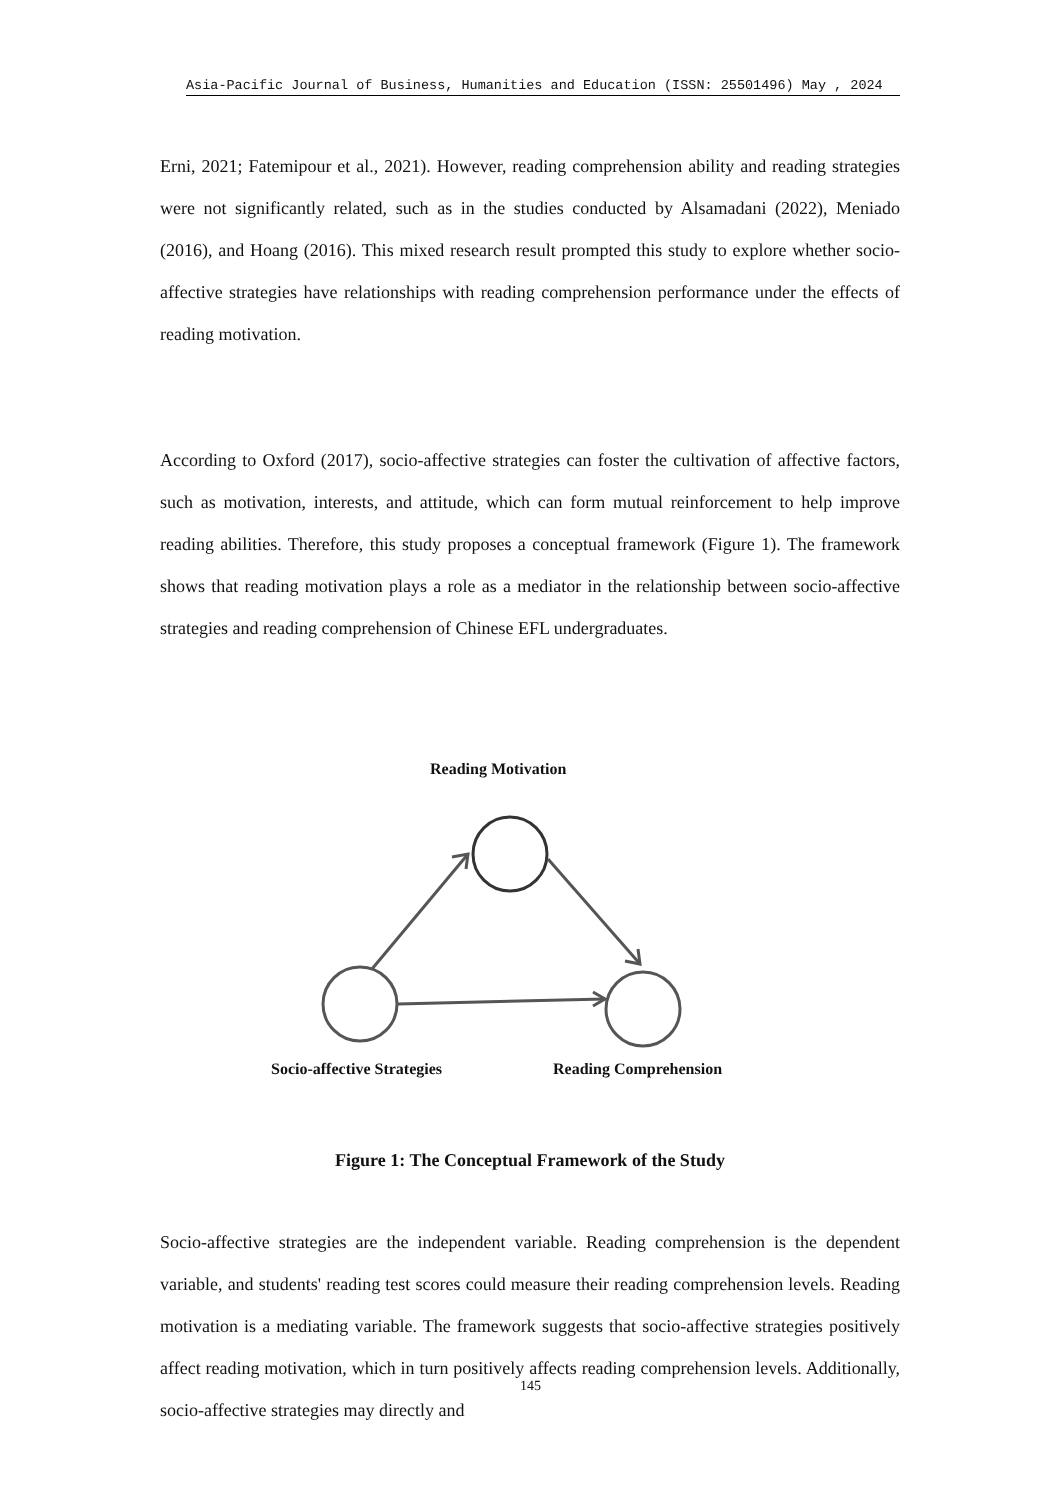Asia-Pacific Journal of Business, Humanities and Education (ISSN: 25501496) May , 2024
Erni, 2021; Fatemipour et al., 2021). However, reading comprehension ability and reading strategies were not significantly related, such as in the studies conducted by Alsamadani (2022), Meniado (2016), and Hoang (2016). This mixed research result prompted this study to explore whether socio-affective strategies have relationships with reading comprehension performance under the effects of reading motivation.
According to Oxford (2017), socio-affective strategies can foster the cultivation of affective factors, such as motivation, interests, and attitude, which can form mutual reinforcement to help improve reading abilities. Therefore, this study proposes a conceptual framework (Figure 1). The framework shows that reading motivation plays a role as a mediator in the relationship between socio-affective strategies and reading comprehension of Chinese EFL undergraduates.
Reading Motivation
Socio-affective Strategies Reading Comprehension
Figure 1: The Conceptual Framework of the Study
Socio-affective strategies are the independent variable. Reading comprehension is the dependent variable, and students' reading test scores could measure their reading comprehension levels. Reading motivation is a mediating variable. The framework suggests that socio-affective strategies positively affect reading motivation, which in turn positively affects reading comprehension levels. Additionally, socio-affective strategies may directly and
145